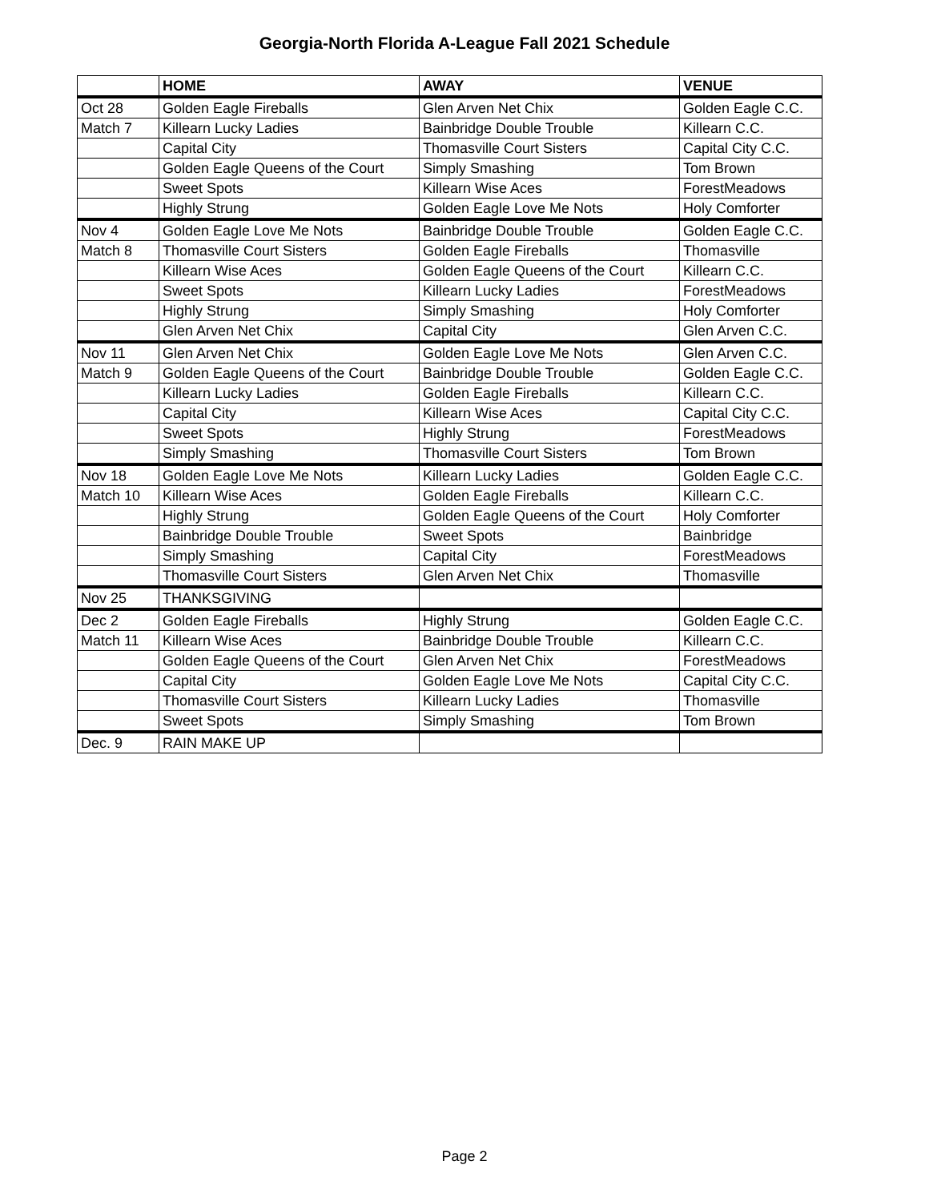Georgia-North Florida A-League Fall 2021 Schedule
| | HOME | AWAY | VENUE |
| --- | --- | --- | --- |
| Oct 28 | Golden Eagle Fireballs | Glen Arven Net Chix | Golden Eagle C.C. |
| Match 7 | Killearn Lucky Ladies | Bainbridge Double Trouble | Killearn C.C. |
| | Capital City | Thomasville Court Sisters | Capital City C.C. |
| | Golden Eagle Queens of the Court | Simply Smashing | Tom Brown |
| | Sweet Spots | Killearn Wise Aces | ForestMeadows |
| | Highly Strung | Golden Eagle Love Me Nots | Holy Comforter |
| Nov 4 | Golden Eagle Love Me Nots | Bainbridge Double Trouble | Golden Eagle C.C. |
| Match 8 | Thomasville Court Sisters | Golden Eagle Fireballs | Thomasville |
| | Killearn Wise Aces | Golden Eagle Queens of the Court | Killearn C.C. |
| | Sweet Spots | Killearn Lucky Ladies | ForestMeadows |
| | Highly Strung | Simply Smashing | Holy Comforter |
| | Glen Arven Net Chix | Capital City | Glen Arven C.C. |
| Nov 11 | Glen Arven Net Chix | Golden Eagle Love Me Nots | Glen Arven C.C. |
| Match 9 | Golden Eagle Queens of the Court | Bainbridge Double Trouble | Golden Eagle C.C. |
| | Killearn Lucky Ladies | Golden Eagle Fireballs | Killearn C.C. |
| | Capital City | Killearn Wise Aces | Capital City C.C. |
| | Sweet Spots | Highly Strung | ForestMeadows |
| | Simply Smashing | Thomasville Court Sisters | Tom Brown |
| Nov 18 | Golden Eagle Love Me Nots | Killearn Lucky Ladies | Golden Eagle C.C. |
| Match 10 | Killearn Wise Aces | Golden Eagle Fireballs | Killearn C.C. |
| | Highly Strung | Golden Eagle Queens of the Court | Holy Comforter |
| | Bainbridge Double Trouble | Sweet Spots | Bainbridge |
| | Simply Smashing | Capital City | ForestMeadows |
| | Thomasville Court Sisters | Glen Arven Net Chix | Thomasville |
| Nov 25 | THANKSGIVING | | |
| Dec 2 | Golden Eagle Fireballs | Highly Strung | Golden Eagle C.C. |
| Match 11 | Killearn Wise Aces | Bainbridge Double Trouble | Killearn C.C. |
| | Golden Eagle Queens of the Court | Glen Arven Net Chix | ForestMeadows |
| | Capital City | Golden Eagle Love Me Nots | Capital City C.C. |
| | Thomasville Court Sisters | Killearn Lucky Ladies | Thomasville |
| | Sweet Spots | Simply Smashing | Tom Brown |
| Dec. 9 | RAIN MAKE UP | | |
Page 2